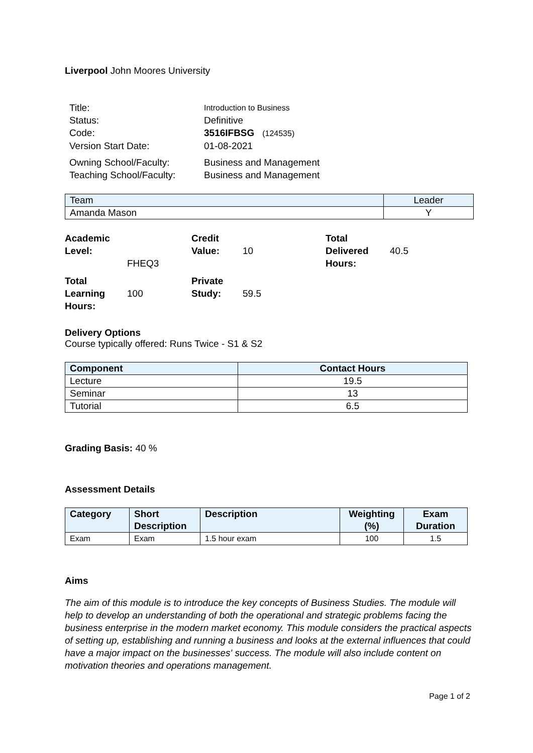Liverpool John Moores University
Title: Introduction to Business
Status: Definitive
Code: 3516IFBSG (124535)
Version Start Date: 01-08-2021
Owning School/Faculty: Business and Management
Teaching School/Faculty: Business and Management
| Team | Leader |
| --- | --- |
| Amanda Mason | Y |
Academic Level: FHEQ3 Credit Value: 10 Total Delivered Hours: 40.5 Total Learning Hours: 100 Private Study: 59.5
Delivery Options
Course typically offered: Runs Twice - S1 & S2
| Component | Contact Hours |
| --- | --- |
| Lecture | 19.5 |
| Seminar | 13 |
| Tutorial | 6.5 |
Grading Basis: 40 %
Assessment Details
| Category | Short Description | Description | Weighting (%) | Exam Duration |
| --- | --- | --- | --- | --- |
| Exam | Exam | 1.5 hour exam | 100 | 1.5 |
Aims
The aim of this module is to introduce the key concepts of Business Studies. The module will help to develop an understanding of both the operational and strategic problems facing the business enterprise in the modern market economy. This module considers the practical aspects of setting up, establishing and running a business and looks at the external influences that could have a major impact on the businesses' success. The module will also include content on motivation theories and operations management.
Page 1 of 2